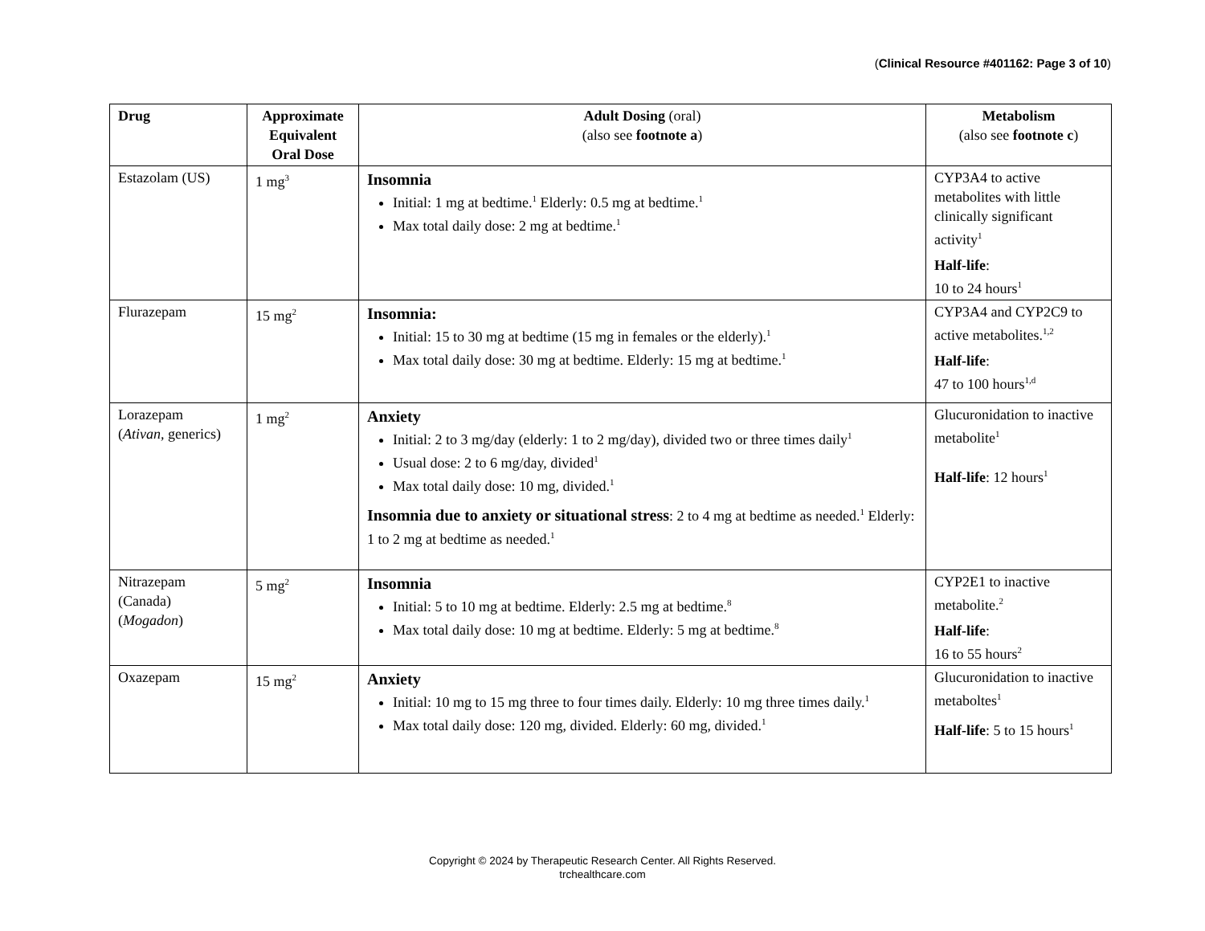(Clinical Resource #401162: Page 3 of 10)
| Drug | Approximate Equivalent Oral Dose | Adult Dosing (oral) (also see footnote a ) | Metabolism (also see footnote c ) |
| --- | --- | --- | --- |
| Estazolam (US) | 1 mg<sup>3</sup> | Insomnia Initial: 1 mg at bedtime.<sup>1</sup> Elderly: 0.5 mg at bedtime.<sup>1</sup> Max total daily dose: 2 mg at bedtime.<sup>1</sup> | CYP3A4 to active metabolites with little clinically significant activity<sup>1</sup> Half-life : 10 to 24 hours<sup>1</sup> |
| Flurazepam | 15 mg<sup>2</sup> | Insomnia: Initial: 15 to 30 mg at bedtime (15 mg in females or the elderly).<sup>1</sup> Max total daily dose: 30 mg at bedtime. Elderly: 15 mg at bedtime.<sup>1</sup> | CYP3A4 and CYP2C9 to active metabolites.<sup>1,2</sup> Half-life : 47 to 100 hours<sup>1,d</sup> |
| Lorazepam ( Ativan , generics) | 1 mg<sup>2</sup> | Anxiety Initial: 2 to 3 mg/day (elderly: 1 to 2 mg/day), divided two or three times daily<sup>1</sup> Usual dose: 2 to 6 mg/day, divided<sup>1</sup> Max total daily dose: 10 mg, divided.<sup>1</sup> Insomnia due to anxiety or situational stress : 2 to 4 mg at bedtime as needed.<sup>1</sup> Elderly: 1 to 2 mg at bedtime as needed.<sup>1</sup> | Glucuronidation to inactive metabolite<sup>1</sup> Half-life : 12 hours<sup>1</sup> |
| Nitrazepam (Canada) ( Mogadon ) | 5 mg<sup>2</sup> | Insomnia Initial: 5 to 10 mg at bedtime. Elderly: 2.5 mg at bedtime.<sup>8</sup> Max total daily dose: 10 mg at bedtime. Elderly: 5 mg at bedtime.<sup>8</sup> | CYP2E1 to inactive metabolite.<sup>2</sup> Half-life : 16 to 55 hours<sup>2</sup> |
| Oxazepam | 15 mg<sup>2</sup> | Anxiety Initial: 10 mg to 15 mg three to four times daily. Elderly: 10 mg three times daily.<sup>1</sup> Max total daily dose: 120 mg, divided. Elderly: 60 mg, divided.<sup>1</sup> | Glucuronidation to inactive metaboltes<sup>1</sup> Half-life : 5 to 15 hours<sup>1</sup> |
Copyright © 2024 by Therapeutic Research Center. All Rights Reserved.
trchealthcare.com